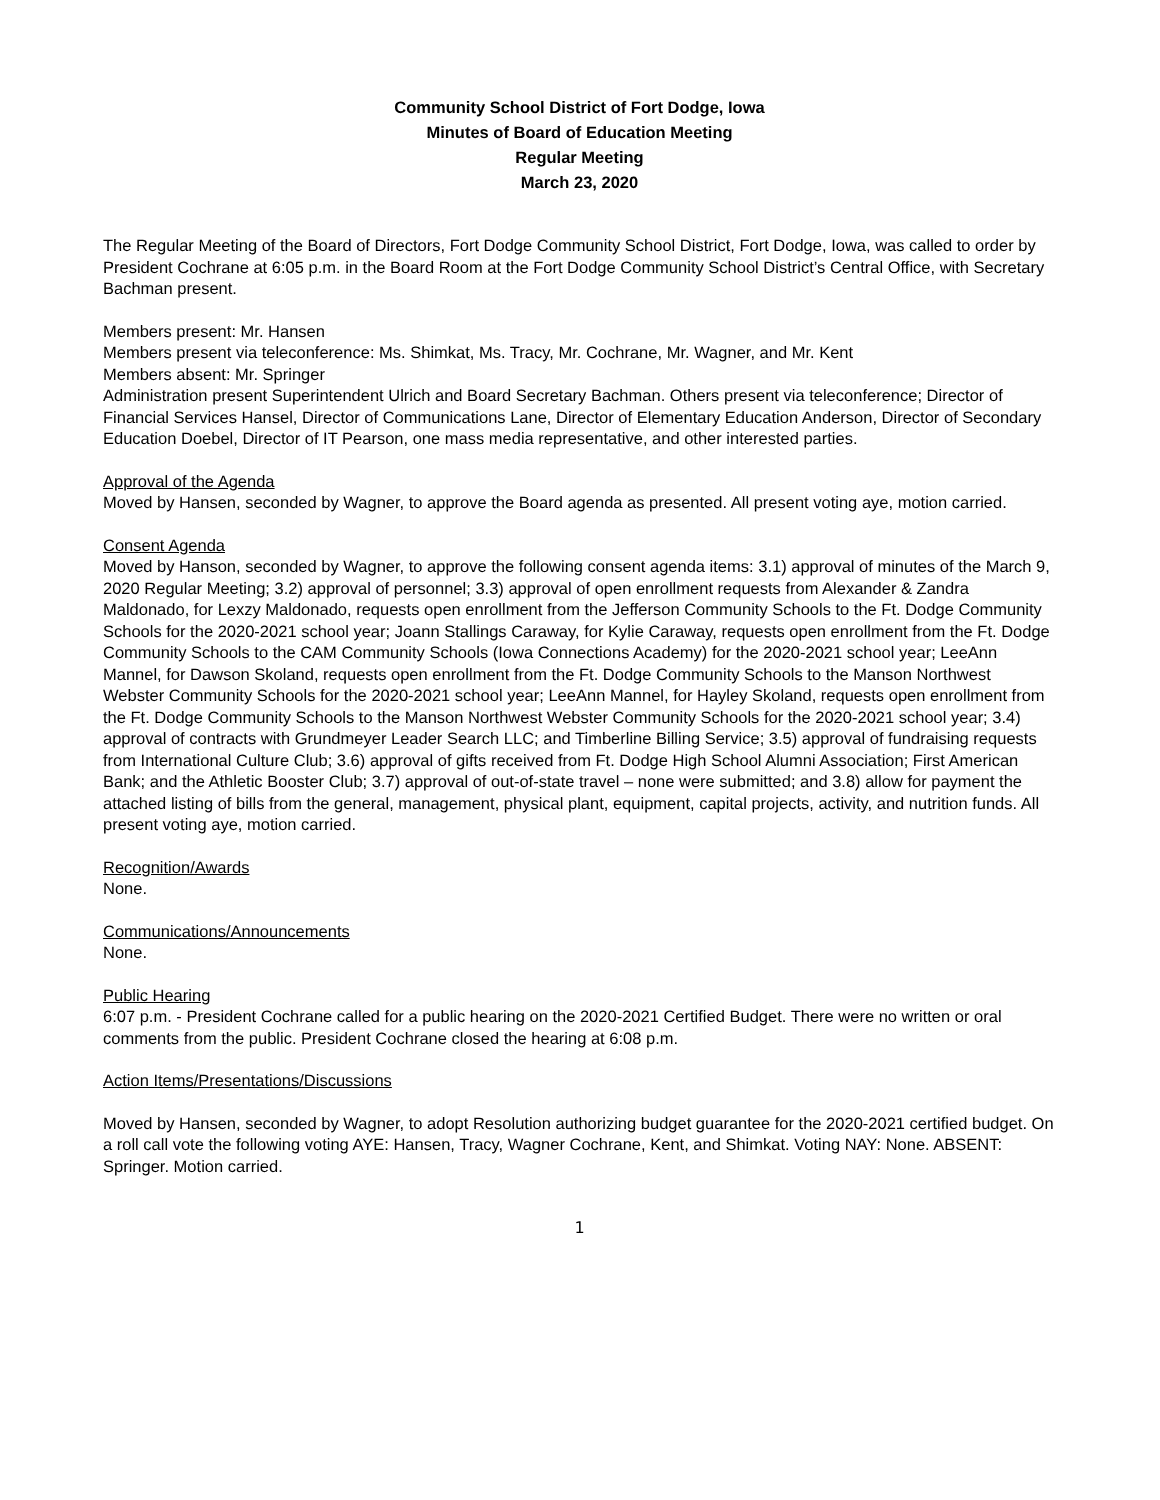Community School District of Fort Dodge, Iowa
Minutes of Board of Education Meeting
Regular Meeting
March 23, 2020
The Regular Meeting of the Board of Directors, Fort Dodge Community School District, Fort Dodge, Iowa, was called to order by President Cochrane at 6:05 p.m. in the Board Room at the Fort Dodge Community School District’s Central Office, with Secretary Bachman present.
Members present: Mr. Hansen
Members present via teleconference: Ms. Shimkat, Ms. Tracy, Mr. Cochrane, Mr. Wagner, and Mr. Kent
Members absent: Mr. Springer
Administration present Superintendent Ulrich and Board Secretary Bachman. Others present via teleconference; Director of Financial Services Hansel, Director of Communications Lane, Director of Elementary Education Anderson, Director of Secondary Education Doebel, Director of IT Pearson, one mass media representative, and other interested parties.
Approval of the Agenda
Moved by Hansen, seconded by Wagner, to approve the Board agenda as presented. All present voting aye, motion carried.
Consent Agenda
Moved by Hanson, seconded by Wagner, to approve the following consent agenda items: 3.1) approval of minutes of the March 9, 2020 Regular Meeting; 3.2) approval of personnel; 3.3) approval of open enrollment requests from Alexander & Zandra Maldonado, for Lexzy Maldonado, requests open enrollment from the Jefferson Community Schools to the Ft. Dodge Community Schools for the 2020-2021 school year; Joann Stallings Caraway, for Kylie Caraway, requests open enrollment from the Ft. Dodge Community Schools to the CAM Community Schools (Iowa Connections Academy) for the 2020-2021 school year; LeeAnn Mannel, for Dawson Skoland, requests open enrollment from the Ft. Dodge Community Schools to the Manson Northwest Webster Community Schools for the 2020-2021 school year; LeeAnn Mannel, for Hayley Skoland, requests open enrollment from the Ft. Dodge Community Schools to the Manson Northwest Webster Community Schools for the 2020-2021 school year; 3.4) approval of contracts with Grundmeyer Leader Search LLC; and Timberline Billing Service; 3.5) approval of fundraising requests from International Culture Club; 3.6) approval of gifts received from Ft. Dodge High School Alumni Association; First American Bank; and the Athletic Booster Club; 3.7) approval of out-of-state travel – none were submitted; and 3.8) allow for payment the attached listing of bills from the general, management, physical plant, equipment, capital projects, activity, and nutrition funds. All present voting aye, motion carried.
Recognition/Awards
None.
Communications/Announcements
None.
Public Hearing
6:07 p.m. - President Cochrane called for a public hearing on the 2020-2021 Certified Budget. There were no written or oral comments from the public. President Cochrane closed the hearing at 6:08 p.m.
Action Items/Presentations/Discussions
Moved by Hansen, seconded by Wagner, to adopt Resolution authorizing budget guarantee for the 2020-2021 certified budget. On a roll call vote the following voting AYE: Hansen, Tracy, Wagner Cochrane, Kent, and Shimkat. Voting NAY: None. ABSENT: Springer. Motion carried.
1